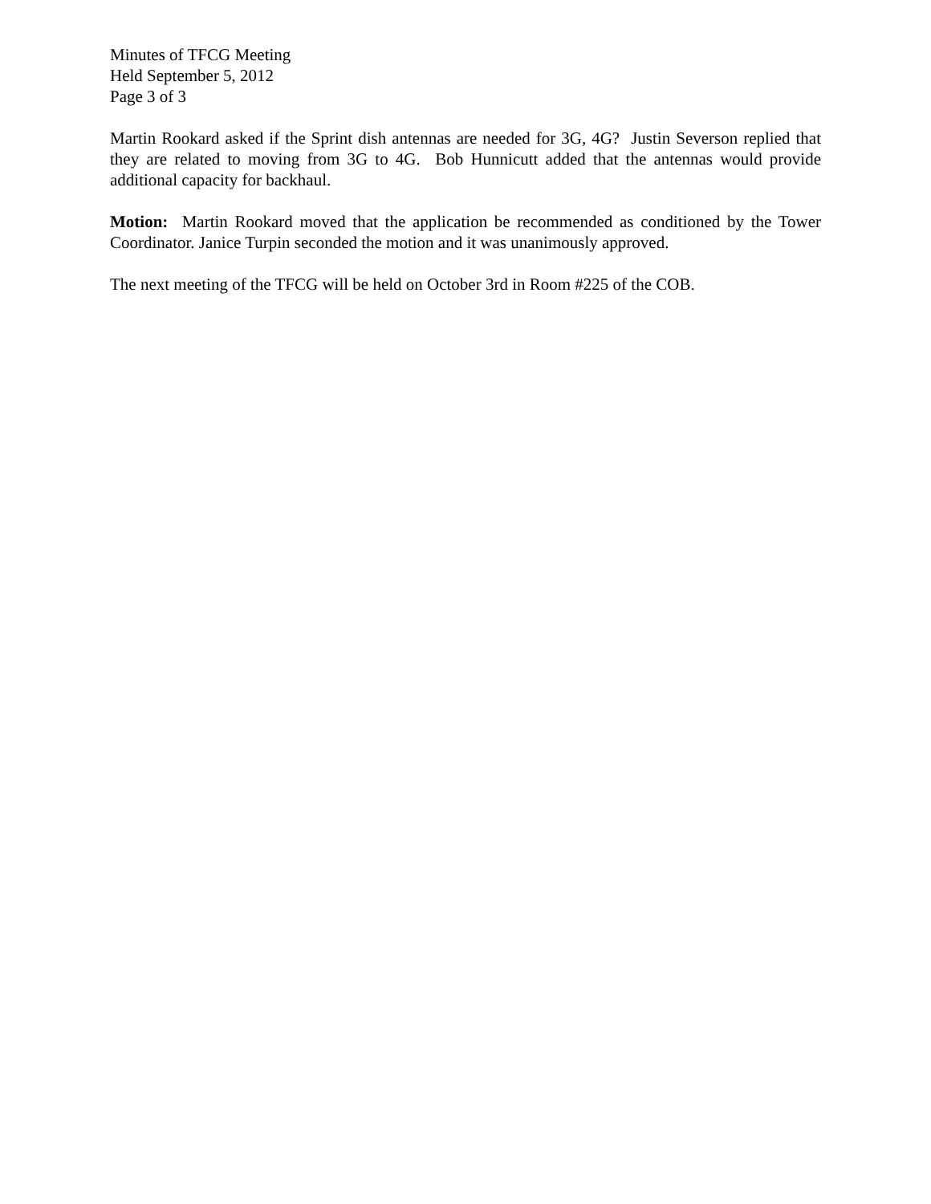Minutes of TFCG Meeting
Held September 5, 2012
Page 3 of 3
Martin Rookard asked if the Sprint dish antennas are needed for 3G, 4G? Justin Severson replied that they are related to moving from 3G to 4G. Bob Hunnicutt added that the antennas would provide additional capacity for backhaul.
Motion: Martin Rookard moved that the application be recommended as conditioned by the Tower Coordinator. Janice Turpin seconded the motion and it was unanimously approved.
The next meeting of the TFCG will be held on October 3rd in Room #225 of the COB.